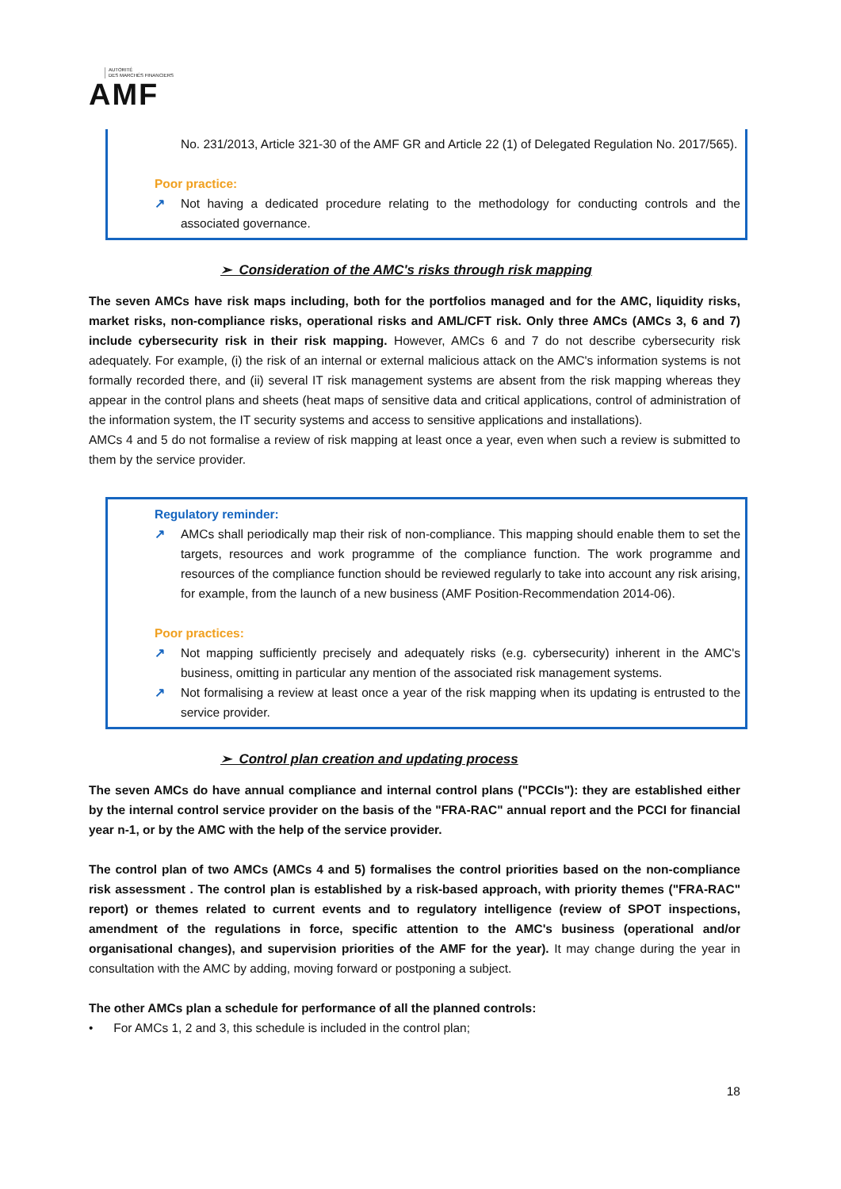AUTORITÉ
DES MARCHÉS FINANCIERS
AMF
No. 231/2013, Article 321-30 of the AMF GR and Article 22 (1) of Delegated Regulation No. 2017/565).
Poor practice:
↗ Not having a dedicated procedure relating to the methodology for conducting controls and the associated governance.
➢ Consideration of the AMC's risks through risk mapping
The seven AMCs have risk maps including, both for the portfolios managed and for the AMC, liquidity risks, market risks, non-compliance risks, operational risks and AML/CFT risk. Only three AMCs (AMCs 3, 6 and 7) include cybersecurity risk in their risk mapping. However, AMCs 6 and 7 do not describe cybersecurity risk adequately. For example, (i) the risk of an internal or external malicious attack on the AMC's information systems is not formally recorded there, and (ii) several IT risk management systems are absent from the risk mapping whereas they appear in the control plans and sheets (heat maps of sensitive data and critical applications, control of administration of the information system, the IT security systems and access to sensitive applications and installations).
AMCs 4 and 5 do not formalise a review of risk mapping at least once a year, even when such a review is submitted to them by the service provider.
Regulatory reminder:
↗ AMCs shall periodically map their risk of non-compliance. This mapping should enable them to set the targets, resources and work programme of the compliance function. The work programme and resources of the compliance function should be reviewed regularly to take into account any risk arising, for example, from the launch of a new business (AMF Position-Recommendation 2014-06).
Poor practices:
↗ Not mapping sufficiently precisely and adequately risks (e.g. cybersecurity) inherent in the AMC's business, omitting in particular any mention of the associated risk management systems.
↗ Not formalising a review at least once a year of the risk mapping when its updating is entrusted to the service provider.
➢ Control plan creation and updating process
The seven AMCs do have annual compliance and internal control plans ("PCCIs"): they are established either by the internal control service provider on the basis of the "FRA-RAC" annual report and the PCCI for financial year n-1, or by the AMC with the help of the service provider.
The control plan of two AMCs (AMCs 4 and 5) formalises the control priorities based on the non-compliance risk assessment . The control plan is established by a risk-based approach, with priority themes ("FRA-RAC" report) or themes related to current events and to regulatory intelligence (review of SPOT inspections, amendment of the regulations in force, specific attention to the AMC's business (operational and/or organisational changes), and supervision priorities of the AMF for the year). It may change during the year in consultation with the AMC by adding, moving forward or postponing a subject.
The other AMCs plan a schedule for performance of all the planned controls:
• For AMCs 1, 2 and 3, this schedule is included in the control plan;
18